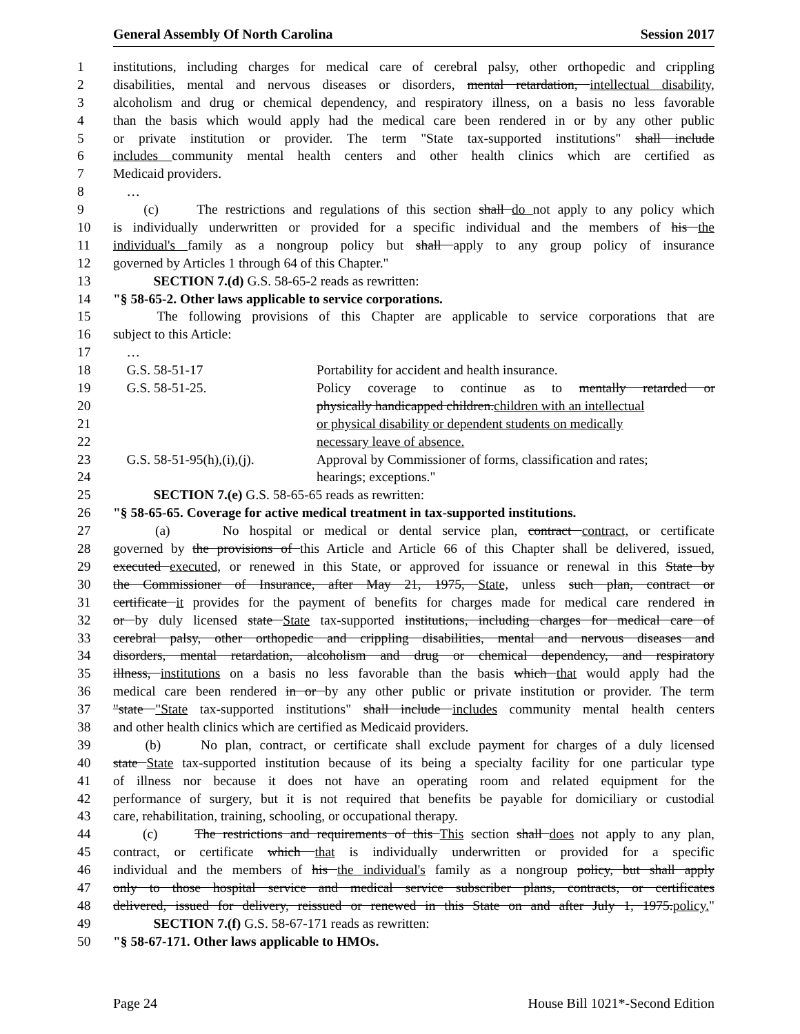General Assembly Of North Carolina Session 2017
1 institutions, including charges for medical care of cerebral palsy, other orthopedic and crippling
2 disabilities, mental and nervous diseases or disorders, mental retardation, intellectual disability,
3 alcoholism and drug or chemical dependency, and respiratory illness, on a basis no less favorable
4 than the basis which would apply had the medical care been rendered in or by any other public
5 or private institution or provider. The term "State tax-supported institutions" shall include
6 includes community mental health centers and other health clinics which are certified as
7 Medicaid providers.
8 …
9 (c) The restrictions and regulations of this section shall do not apply to any policy which
10 is individually underwritten or provided for a specific individual and the members of his the
11 individual's family as a nongroup policy but shall apply to any group policy of insurance
12 governed by Articles 1 through 64 of this Chapter."
13 SECTION 7.(d) G.S. 58-65-2 reads as rewritten:
14 "§ 58-65-2. Other laws applicable to service corporations.
15 The following provisions of this Chapter are applicable to service corporations that are
16 subject to this Article:
17 …
18 G.S. 58-51-17 Portability for accident and health insurance.
19 G.S. 58-51-25. Policy coverage to continue as to mentally retarded or
20 physically handicapped children.children with an intellectual
21 or physical disability or dependent students on medically
22 necessary leave of absence.
23 G.S. 58-51-95(h),(i),(j). Approval by Commissioner of forms, classification and rates;
24 hearings; exceptions."
25 SECTION 7.(e) G.S. 58-65-65 reads as rewritten:
26 "§ 58-65-65. Coverage for active medical treatment in tax-supported institutions.
27 (a) No hospital or medical or dental service plan, contract contract, or certificate
28 governed by the provisions of this Article and Article 66 of this Chapter shall be delivered, issued,
29 executed executed, or renewed in this State, or approved for issuance or renewal in this State by
30 the Commissioner of Insurance, after May 21, 1975, State, unless such plan, contract or
31 certificate it provides for the payment of benefits for charges made for medical care rendered in
32 or by duly licensed state State tax-supported institutions, including charges for medical care of
33 cerebral palsy, other orthopedic and crippling disabilities, mental and nervous diseases and
34 disorders, mental retardation, alcoholism and drug or chemical dependency, and respiratory
35 illness, institutions on a basis no less favorable than the basis which that would apply had the
36 medical care been rendered in or by any other public or private institution or provider. The term
37 "state "State tax-supported institutions" shall include includes community mental health centers
38 and other health clinics which are certified as Medicaid providers.
39 (b) No plan, contract, or certificate shall exclude payment for charges of a duly licensed
40 state State tax-supported institution because of its being a specialty facility for one particular type
41 of illness nor because it does not have an operating room and related equipment for the
42 performance of surgery, but it is not required that benefits be payable for domiciliary or custodial
43 care, rehabilitation, training, schooling, or occupational therapy.
44 (c) The restrictions and requirements of this This section shall does not apply to any plan,
45 contract, or certificate which that is individually underwritten or provided for a specific
46 individual and the members of his the individual's family as a nongroup policy, but shall apply
47 only to those hospital service and medical service subscriber plans, contracts, or certificates
48 delivered, issued for delivery, reissued or renewed in this State on and after July 1, 1975.policy."
49 SECTION 7.(f) G.S. 58-67-171 reads as rewritten:
50 "§ 58-67-171. Other laws applicable to HMOs.
Page 24 House Bill 1021*-Second Edition